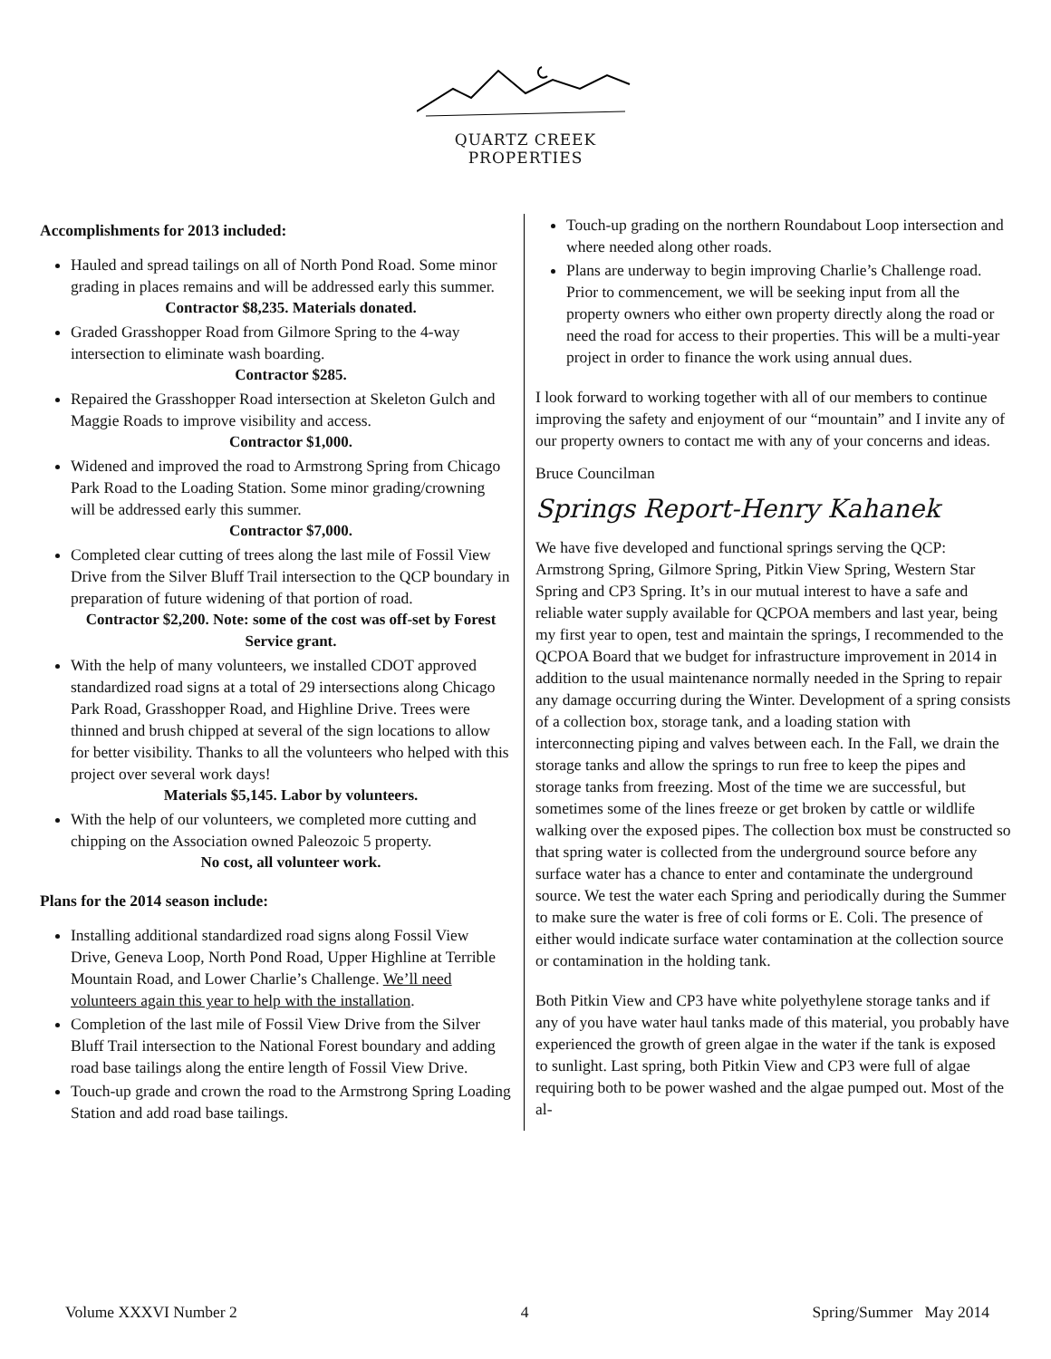QUARTZ CREEK
PROPERTIES
Accomplishments for 2013 included:
Hauled and spread tailings on all of North Pond Road. Some minor grading in places remains and will be addressed early this summer.
Contractor $8,235. Materials donated.
Graded Grasshopper Road from Gilmore Spring to the 4-way intersection to eliminate wash boarding.
Contractor $285.
Repaired the Grasshopper Road intersection at Skeleton Gulch and Maggie Roads to improve visibility and access.
Contractor $1,000.
Widened and improved the road to Armstrong Spring from Chicago Park Road to the Loading Station. Some minor grading/crowning will be addressed early this summer.
Contractor $7,000.
Completed clear cutting of trees along the last mile of Fossil View Drive from the Silver Bluff Trail intersection to the QCP boundary in preparation of future widening of that portion of road.
Contractor $2,200. Note: some of the cost was off-set by Forest Service grant.
With the help of many volunteers, we installed CDOT approved standardized road signs at a total of 29 intersections along Chicago Park Road, Grasshopper Road, and Highline Drive. Trees were thinned and brush chipped at several of the sign locations to allow for better visibility. Thanks to all the volunteers who helped with this project over several work days!
Materials $5,145. Labor by volunteers.
With the help of our volunteers, we completed more cutting and chipping on the Association owned Paleozoic 5 property.
No cost, all volunteer work.
Plans for the 2014 season include:
Installing additional standardized road signs along Fossil View Drive, Geneva Loop, North Pond Road, Upper Highline at Terrible Mountain Road, and Lower Charlie’s Challenge. We’ll need volunteers again this year to help with the installation.
Completion of the last mile of Fossil View Drive from the Silver Bluff Trail intersection to the National Forest boundary and adding road base tailings along the entire length of Fossil View Drive.
Touch-up grade and crown the road to the Armstrong Spring Loading Station and add road base tailings.
Touch-up grading on the northern Roundabout Loop intersection and where needed along other roads.
Plans are underway to begin improving Charlie’s Challenge road. Prior to commencement, we will be seeking input from all the property owners who either own property directly along the road or need the road for access to their properties. This will be a multi-year project in order to finance the work using annual dues.
I look forward to working together with all of our members to continue improving the safety and enjoyment of our “mountain” and I invite any of our property owners to contact me with any of your concerns and ideas.
Bruce Councilman
Springs Report-Henry Kahanek
We have five developed and functional springs serving the QCP: Armstrong Spring, Gilmore Spring, Pitkin View Spring, Western Star Spring and CP3 Spring. It’s in our mutual interest to have a safe and reliable water supply available for QCPOA members and last year, being my first year to open, test and maintain the springs, I recommended to the QCPOA Board that we budget for infrastructure improvement in 2014 in addition to the usual maintenance normally needed in the Spring to repair any damage occurring during the Winter. Development of a spring consists of a collection box, storage tank, and a loading station with interconnecting piping and valves between each. In the Fall, we drain the storage tanks and allow the springs to run free to keep the pipes and storage tanks from freezing. Most of the time we are successful, but sometimes some of the lines freeze or get broken by cattle or wildlife walking over the exposed pipes. The collection box must be constructed so that spring water is collected from the underground source before any surface water has a chance to enter and contaminate the underground source. We test the water each Spring and periodically during the Summer to make sure the water is free of coli forms or E. Coli. The presence of either would indicate surface water contamination at the collection source or contamination in the holding tank.
Both Pitkin View and CP3 have white polyethylene storage tanks and if any of you have water haul tanks made of this material, you probably have experienced the growth of green algae in the water if the tank is exposed to sunlight. Last spring, both Pitkin View and CP3 were full of algae requiring both to be power washed and the algae pumped out. Most of the al-
Volume XXXVI Number 2 4 Spring/Summer May 2014